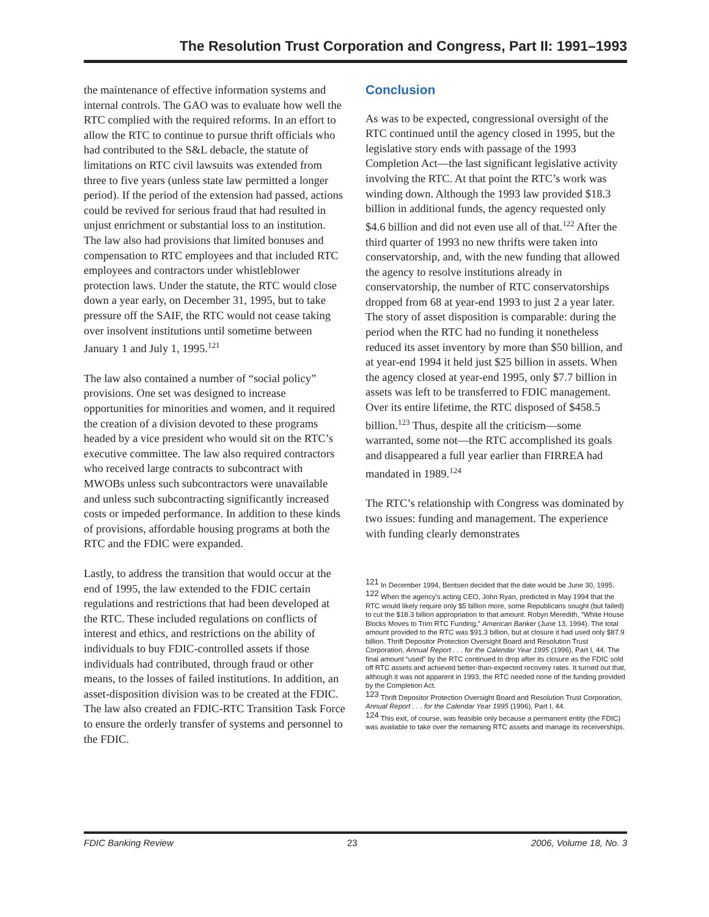The Resolution Trust Corporation and Congress, Part II: 1991–1993
the maintenance of effective information systems and internal controls. The GAO was to evaluate how well the RTC complied with the required reforms. In an effort to allow the RTC to continue to pursue thrift officials who had contributed to the S&L debacle, the statute of limitations on RTC civil lawsuits was extended from three to five years (unless state law permitted a longer period). If the period of the extension had passed, actions could be revived for serious fraud that had resulted in unjust enrichment or substantial loss to an institution. The law also had provisions that limited bonuses and compensation to RTC employees and that included RTC employees and contractors under whistleblower protection laws. Under the statute, the RTC would close down a year early, on December 31, 1995, but to take pressure off the SAIF, the RTC would not cease taking over insolvent institutions until sometime between January 1 and July 1, 1995.<sup>121</sup>
The law also contained a number of “social policy” provisions. One set was designed to increase opportunities for minorities and women, and it required the creation of a division devoted to these programs headed by a vice president who would sit on the RTC’s executive committee. The law also required contractors who received large contracts to subcontract with MWOBs unless such subcontractors were unavailable and unless such subcontracting significantly increased costs or impeded performance. In addition to these kinds of provisions, affordable housing programs at both the RTC and the FDIC were expanded.
Lastly, to address the transition that would occur at the end of 1995, the law extended to the FDIC certain regulations and restrictions that had been developed at the RTC. These included regulations on conflicts of interest and ethics, and restrictions on the ability of individuals to buy FDIC-controlled assets if those individuals had contributed, through fraud or other means, to the losses of failed institutions. In addition, an asset-disposition division was to be created at the FDIC. The law also created an FDIC-RTC Transition Task Force to ensure the orderly transfer of systems and personnel to the FDIC.
Conclusion
As was to be expected, congressional oversight of the RTC continued until the agency closed in 1995, but the legislative story ends with passage of the 1993 Completion Act—the last significant legislative activity involving the RTC. At that point the RTC’s work was winding down. Although the 1993 law provided $18.3 billion in additional funds, the agency requested only $4.6 billion and did not even use all of that.<sup>122</sup> After the third quarter of 1993 no new thrifts were taken into conservatorship, and, with the new funding that allowed the agency to resolve institutions already in conservatorship, the number of RTC conservatorships dropped from 68 at year-end 1993 to just 2 a year later. The story of asset disposition is comparable: during the period when the RTC had no funding it nonetheless reduced its asset inventory by more than $50 billion, and at year-end 1994 it held just $25 billion in assets. When the agency closed at year-end 1995, only $7.7 billion in assets was left to be transferred to FDIC management. Over its entire lifetime, the RTC disposed of $458.5 billion.<sup>123</sup> Thus, despite all the criticism—some warranted, some not—the RTC accomplished its goals and disappeared a full year earlier than FIRREA had mandated in 1989.<sup>124</sup>
The RTC’s relationship with Congress was dominated by two issues: funding and management. The experience with funding clearly demonstrates
<sup>121</sup> In December 1994, Bentsen decided that the date would be June 30, 1995.
<sup>122</sup> When the agency’s acting CEO, John Ryan, predicted in May 1994 that the RTC would likely require only $5 billion more, some Republicans sought (but failed) to cut the $18.3 billion appropriation to that amount. Robyn Meredith, “White House Blocks Moves to Trim RTC Funding,” American Banker (June 13, 1994). The total amount provided to the RTC was $91.3 billion, but at closure it had used only $87.9 billion. Thrift Depositor Protection Oversight Board and Resolution Trust Corporation, Annual Report . . . for the Calendar Year 1995 (1996), Part I, 44. The final amount “used” by the RTC continued to drop after its closure as the FDIC sold off RTC assets and achieved better-than-expected recovery rates. It turned out that, although it was not apparent in 1993, the RTC needed none of the funding provided by the Completion Act.
<sup>123</sup> Thrift Depositor Protection Oversight Board and Resolution Trust Corporation, Annual Report . . . for the Calendar Year 1995 (1996), Part I, 44.
<sup>124</sup> This exit, of course, was feasible only because a permanent entity (the FDIC) was available to take over the remaining RTC assets and manage its receiverships.
FDIC Banking Review 23 2006, Volume 18, No. 3